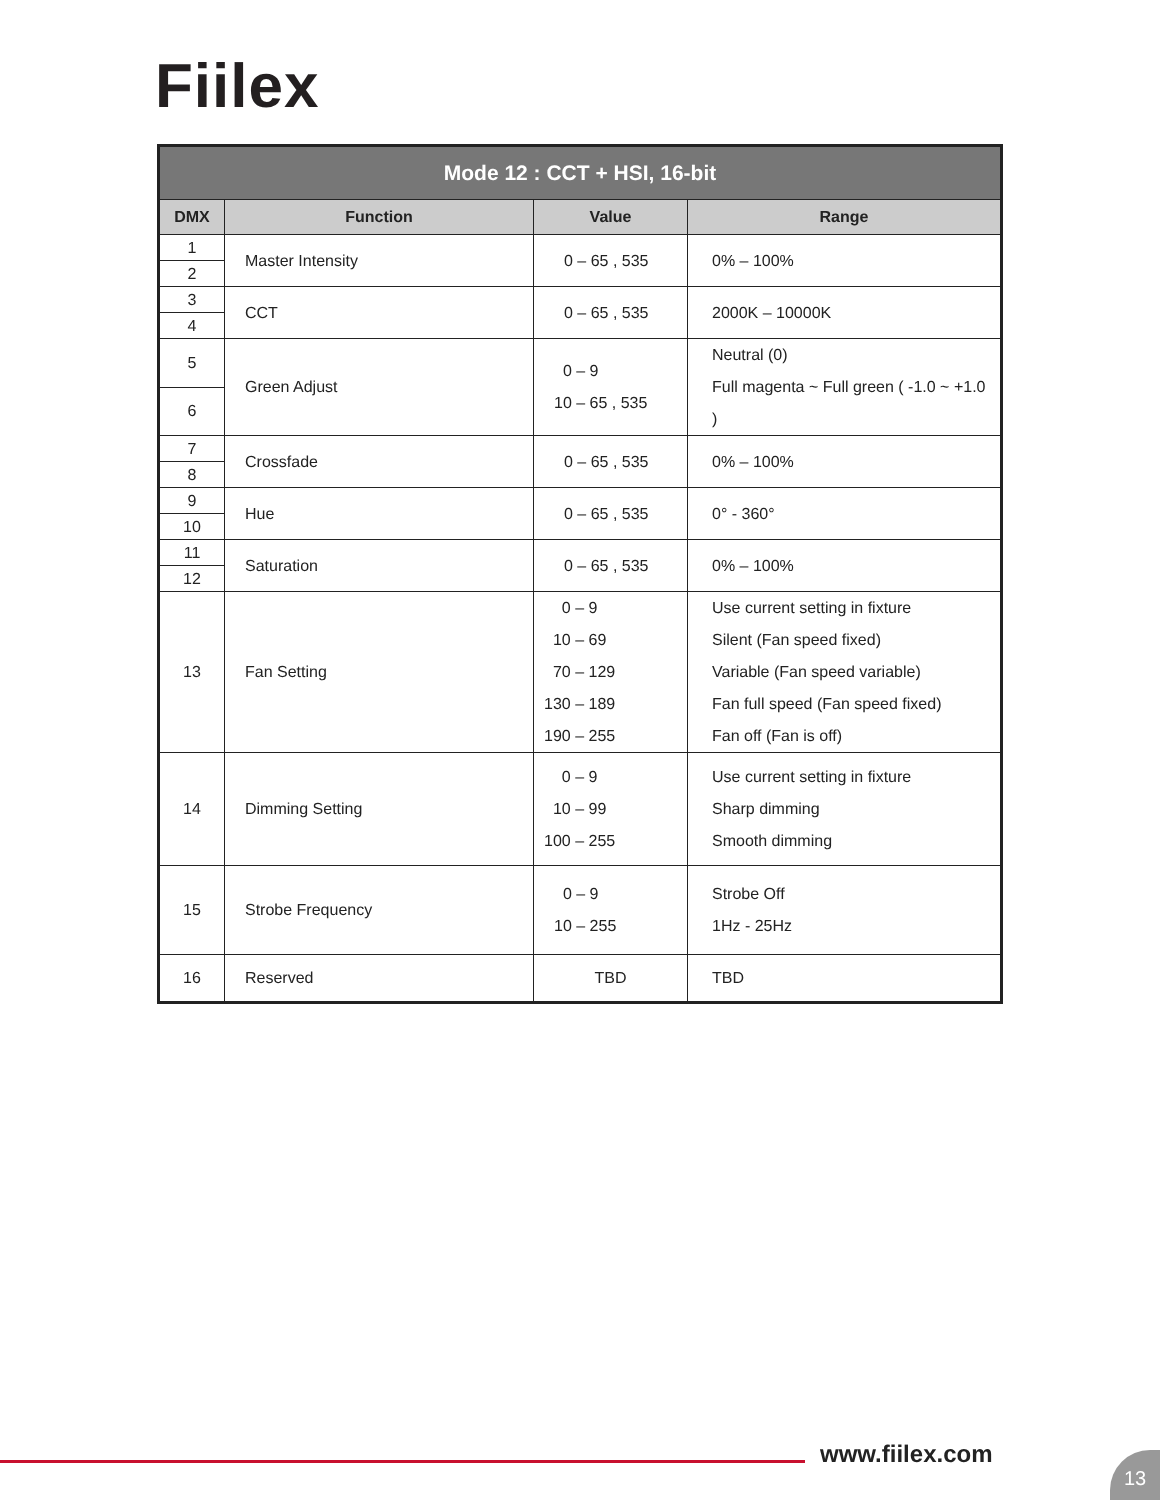Fiilex
| Mode 12 : CCT + HSI, 16-bit | | | |
| --- | --- | --- | --- |
| DMX | Function | Value | Range |
| 1 | Master Intensity | 0 – 65 , 535 | 0% – 100% |
| 2 | | | |
| 3 | CCT | 0 – 65 , 535 | 2000K – 10000K |
| 4 | | | |
| 5 | Green Adjust | 0 – 9 10 – 65 , 535 | Neutral (0) Full magenta ~ Full green ( -1.0 ~ +1.0 ) |
| 6 | | | |
| 7 | Crossfade | 0 – 65 , 535 | 0% – 100% |
| 8 | | | |
| 9 | Hue | 0 – 65 , 535 | 0° - 360° |
| 10 | | | |
| 11 | Saturation | 0 – 65 , 535 | 0% – 100% |
| 12 | | | |
| 13 | Fan Setting | 0 – 9 10 – 69 70 – 129 130 – 189 190 – 255 | Use current setting in fixture Silent (Fan speed fixed) Variable (Fan speed variable) Fan full speed (Fan speed fixed) Fan off (Fan is off) |
| 14 | Dimming Setting | 0 – 9 10 – 99 100 – 255 | Use current setting in fixture Sharp dimming Smooth dimming |
| 15 | Strobe Frequency | 0 – 9 10 – 255 | Strobe Off 1Hz - 25Hz |
| 16 | Reserved | TBD | TBD |
www.fiilex.com 13